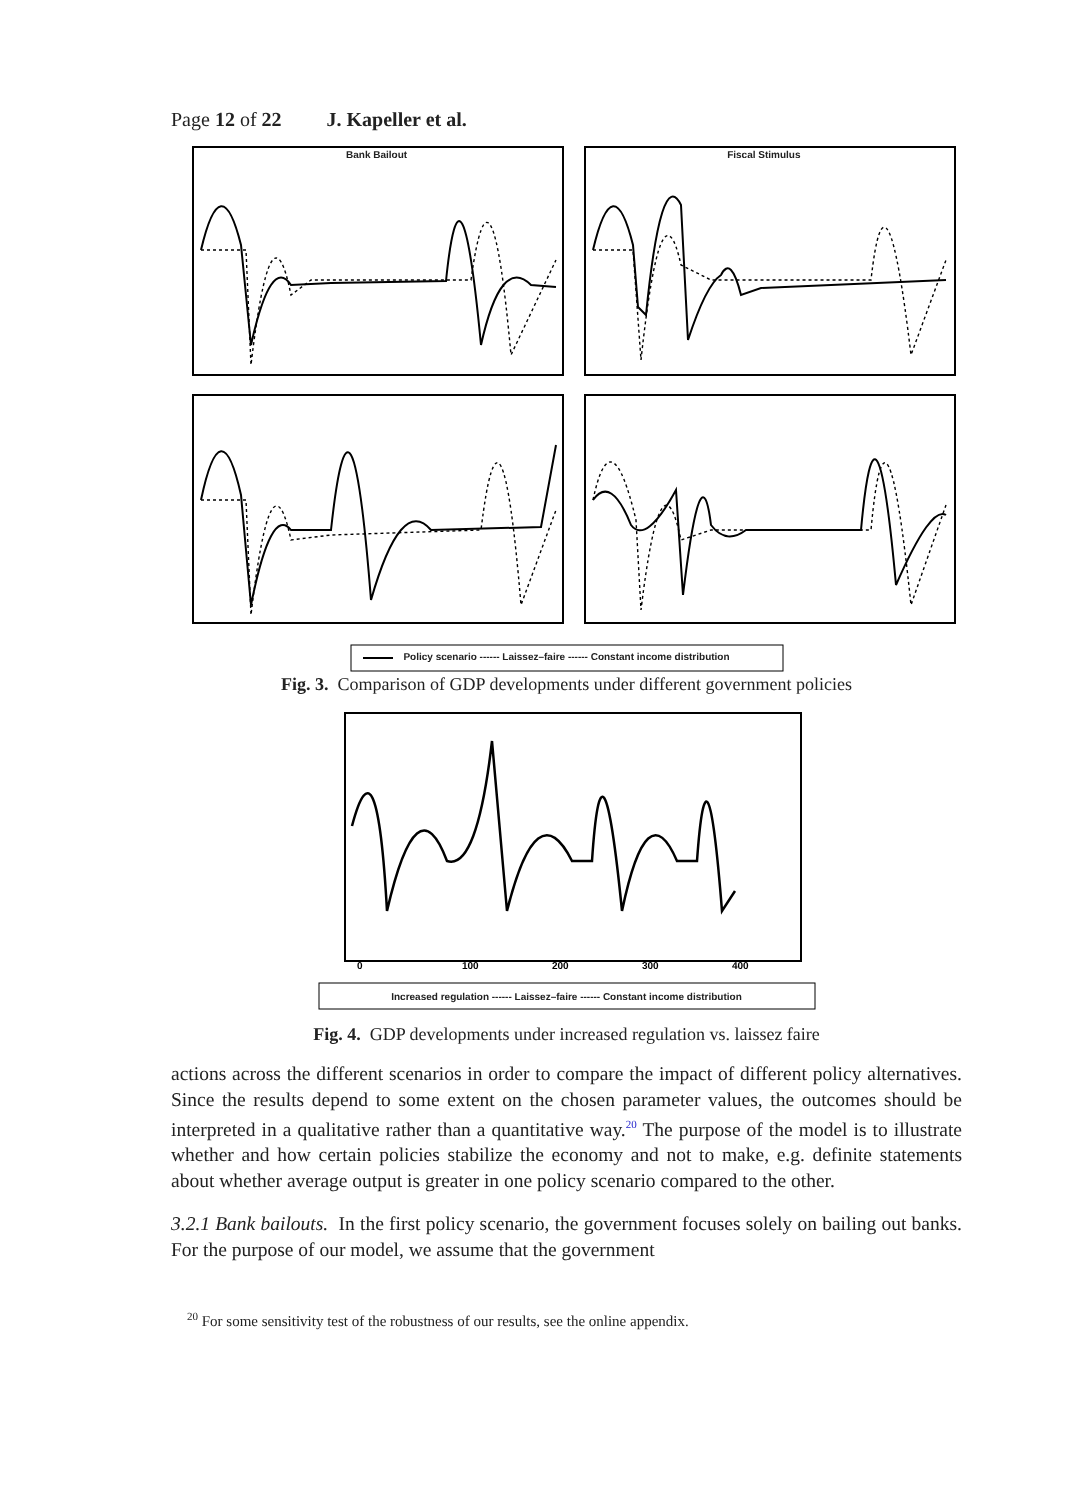Page 12 of 22 J. Kapeller et al.
Bank Bailout Fiscal Stimulus
Policy scenario ------ Laissez–faire ------ Constant income distribution
Fig. 3. Comparison of GDP developments under different government policies
0
100
200
300
400
Increased regulation ------ Laissez–faire ------ Constant income distribution
Fig. 4. GDP developments under increased regulation vs. laissez faire
actions across the different scenarios in order to compare the impact of different policy alternatives. Since the results depend to some extent on the chosen parameter values, the outcomes should be interpreted in a qualitative rather than a quantitative way.<sup>20</sup> The purpose of the model is to illustrate whether and how certain policies stabilize the economy and not to make, e.g. definite statements about whether average output is greater in one policy scenario compared to the other.
3.2.1 Bank bailouts. In the first policy scenario, the government focuses solely on bailing out banks. For the purpose of our model, we assume that the government
<sup>20</sup> For some sensitivity test of the robustness of our results, see the online appendix.